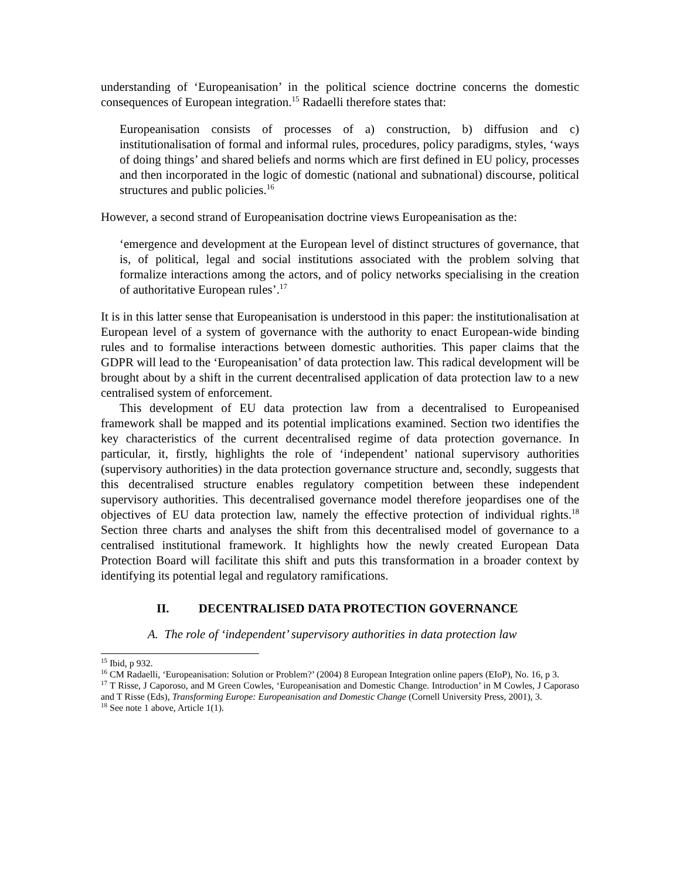understanding of ‘Europeanisation’ in the political science doctrine concerns the domestic consequences of European integration.<sup>15</sup> Radaelli therefore states that:
Europeanisation consists of processes of a) construction, b) diffusion and c) institutionalisation of formal and informal rules, procedures, policy paradigms, styles, ‘ways of doing things’ and shared beliefs and norms which are first defined in EU policy, processes and then incorporated in the logic of domestic (national and subnational) discourse, political structures and public policies.<sup>16</sup>
However, a second strand of Europeanisation doctrine views Europeanisation as the:
‘emergence and development at the European level of distinct structures of governance, that is, of political, legal and social institutions associated with the problem solving that formalize interactions among the actors, and of policy networks specialising in the creation of authoritative European rules’.<sup>17</sup>
It is in this latter sense that Europeanisation is understood in this paper: the institutionalisation at European level of a system of governance with the authority to enact European-wide binding rules and to formalise interactions between domestic authorities. This paper claims that the GDPR will lead to the ‘Europeanisation’ of data protection law. This radical development will be brought about by a shift in the current decentralised application of data protection law to a new centralised system of enforcement.
This development of EU data protection law from a decentralised to Europeanised framework shall be mapped and its potential implications examined. Section two identifies the key characteristics of the current decentralised regime of data protection governance. In particular, it, firstly, highlights the role of ‘independent’ national supervisory authorities (supervisory authorities) in the data protection governance structure and, secondly, suggests that this decentralised structure enables regulatory competition between these independent supervisory authorities. This decentralised governance model therefore jeopardises one of the objectives of EU data protection law, namely the effective protection of individual rights.<sup>18</sup> Section three charts and analyses the shift from this decentralised model of governance to a centralised institutional framework. It highlights how the newly created European Data Protection Board will facilitate this shift and puts this transformation in a broader context by identifying its potential legal and regulatory ramifications.
II. DECENTRALISED DATA PROTECTION GOVERNANCE
A. The role of ‘independent’ supervisory authorities in data protection law
<sup>15</sup> Ibid, p 932.
<sup>16</sup> CM Radaelli, ‘Europeanisation: Solution or Problem?’ (2004) 8 European Integration online papers (EIoP), No. 16, p 3.
<sup>17</sup> T Risse, J Caporoso, and M Green Cowles, ‘Europeanisation and Domestic Change. Introduction’ in M Cowles, J Caporaso and T Risse (Eds), Transforming Europe: Europeanisation and Domestic Change (Cornell University Press, 2001), 3.
<sup>18</sup> See note 1 above, Article 1(1).